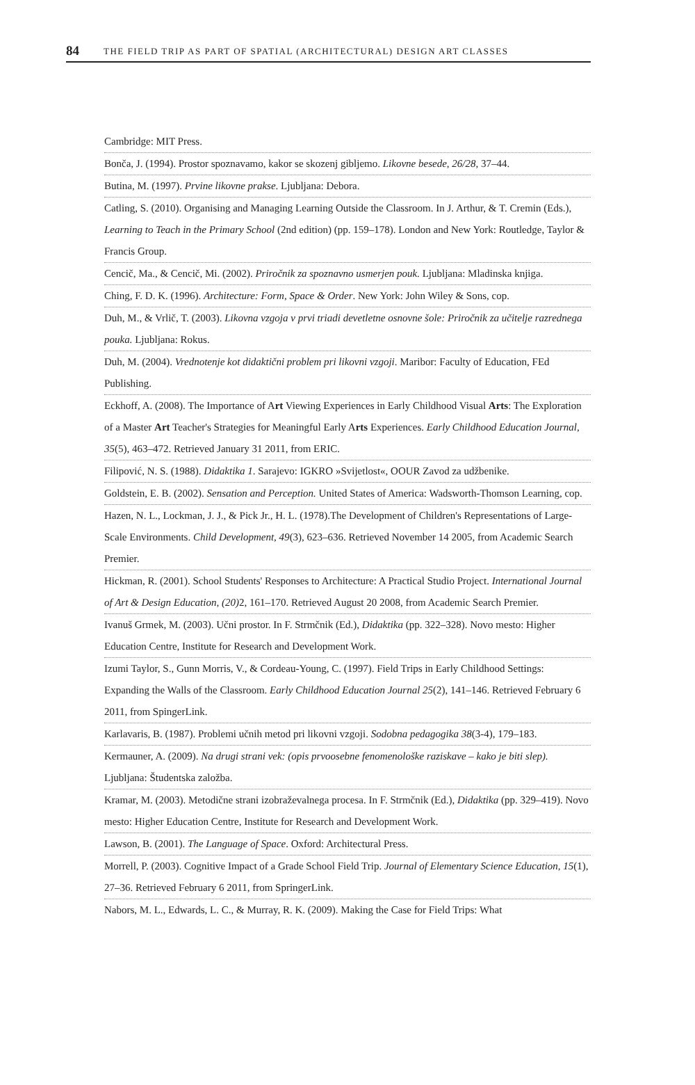84 THE FIELD TRIP AS PART OF SPATIAL (ARCHITECTURAL) DESIGN ART CLASSES
Cambridge: MIT Press.
Bonča, J. (1994). Prostor spoznavamo, kakor se skozenj gibljemo. Likovne besede, 26/28, 37–44.
Butina, M. (1997). Prvine likovne prakse. Ljubljana: Debora.
Catling, S. (2010). Organising and Managing Learning Outside the Classroom. In J. Arthur, & T. Cremin (Eds.), Learning to Teach in the Primary School (2nd edition) (pp. 159–178). London and New York: Routledge, Taylor & Francis Group.
Cencič, Ma., & Cencič, Mi. (2002). Priročnik za spoznavno usmerjen pouk. Ljubljana: Mladinska knjiga.
Ching, F. D. K. (1996). Architecture: Form, Space & Order. New York: John Wiley & Sons, cop.
Duh, M., & Vrlič, T. (2003). Likovna vzgoja v prvi triadi devetletne osnovne šole: Priročnik za učitelje razrednega pouka. Ljubljana: Rokus.
Duh, M. (2004). Vrednotenje kot didaktični problem pri likovni vzgoji. Maribor: Faculty of Education, FEd Publishing.
Eckhoff, A. (2008). The Importance of Art Viewing Experiences in Early Childhood Visual Arts: The Exploration of a Master Art Teacher's Strategies for Meaningful Early Arts Experiences. Early Childhood Education Journal, 35(5), 463–472. Retrieved January 31 2011, from ERIC.
Filipović, N. S. (1988). Didaktika 1. Sarajevo: IGKRO »Svijetlost«, OOUR Zavod za udžbenike.
Goldstein, E. B. (2002). Sensation and Perception. United States of America: Wadsworth-Thomson Learning, cop.
Hazen, N. L., Lockman, J. J., & Pick Jr., H. L. (1978).The Development of Children's Representations of Large-Scale Environments. Child Development, 49(3), 623–636. Retrieved November 14 2005, from Academic Search Premier.
Hickman, R. (2001). School Students' Responses to Architecture: A Practical Studio Project. International Journal of Art & Design Education, (20) 2, 161–170. Retrieved August 20 2008, from Academic Search Premier.
Ivanuš Grmek, M. (2003). Učni prostor. In F. Strmčnik (Ed.), Didaktika (pp. 322–328). Novo mesto: Higher Education Centre, Institute for Research and Development Work.
Izumi Taylor, S., Gunn Morris, V., & Cordeau-Young, C. (1997). Field Trips in Early Childhood Settings: Expanding the Walls of the Classroom. Early Childhood Education Journal 25(2), 141–146. Retrieved February 6 2011, from SpingerLink.
Karlavaris, B. (1987). Problemi učnih metod pri likovni vzgoji. Sodobna pedagogika 38(3-4), 179–183.
Kermauner, A. (2009). Na drugi strani vek: (opis prvoosebne fenomenološke raziskave – kako je biti slep). Ljubljana: Študentska založba.
Kramar, M. (2003). Metodične strani izobraževalnega procesa. In F. Strmčnik (Ed.), Didaktika (pp. 329–419). Novo mesto: Higher Education Centre, Institute for Research and Development Work.
Lawson, B. (2001). The Language of Space. Oxford: Architectural Press.
Morrell, P. (2003). Cognitive Impact of a Grade School Field Trip. Journal of Elementary Science Education, 15(1), 27–36. Retrieved February 6 2011, from SpringerLink.
Nabors, M. L., Edwards, L. C., & Murray, R. K. (2009). Making the Case for Field Trips: What